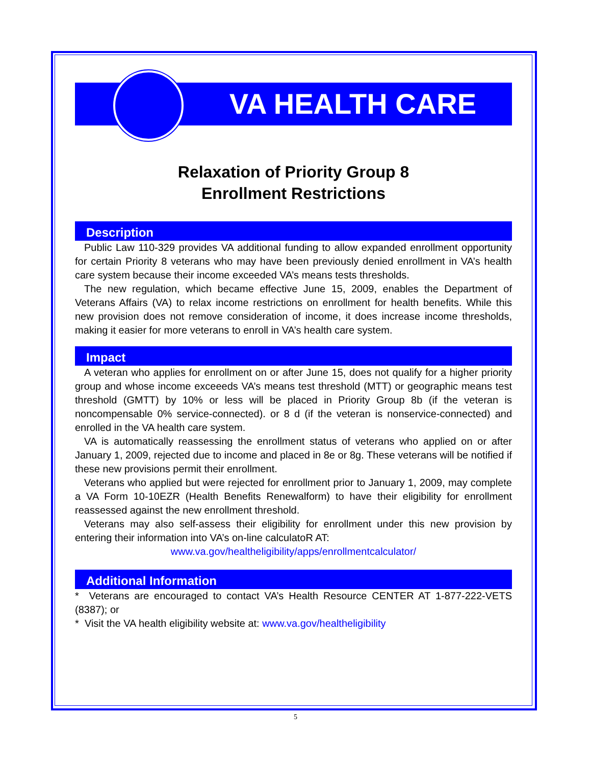VA HEALTH CARE
Relaxation of Priority Group 8
Enrollment Restrictions
Description
Public Law 110-329 provides VA additional funding to allow expanded enrollment opportunity for certain Priority 8 veterans who may have been previously denied enrollment in VA’s health care system because their income exceeded VA’s means tests thresholds.
The new regulation, which became effective June 15, 2009, enables the Department of Veterans Affairs (VA) to relax income restrictions on enrollment for health benefits. While this new provision does not remove consideration of income, it does increase income thresholds, making it easier for more veterans to enroll in VA’s health care system.
Impact
A veteran who applies for enrollment on or after June 15, does not qualify for a higher priority group and whose income exceeeds VA’s means test threshold (MTT) or geographic means test threshold (GMTT) by 10% or less will be placed in Priority Group 8b (if the veteran is noncompensable 0% service-connected). or 8 d (if the veteran is nonservice-connected) and enrolled in the VA health care system.
VA is automatically reassessing the enrollment status of veterans who applied on or after January 1, 2009, rejected due to income and placed in 8e or 8g. These veterans will be notified if these new provisions permit their enrollment.
Veterans who applied but were rejected for enrollment prior to January 1, 2009, may complete a VA Form 10-10EZR (Health Benefits Renewalform) to have their eligibility for enrollment reassessed against the new enrollment threshold.
Veterans may also self-assess their eligibility for enrollment under this new provision by entering their information into VA’s on-line calculatoR AT:
www.va.gov/healtheligibility/apps/enrollmentcalculator/
Additional Information
* Veterans are encouraged to contact VA’s Health Resource CENTER AT 1-877-222-VETS (8387); or
* Visit the VA health eligibility website at: www.va.gov/healtheligibility
5